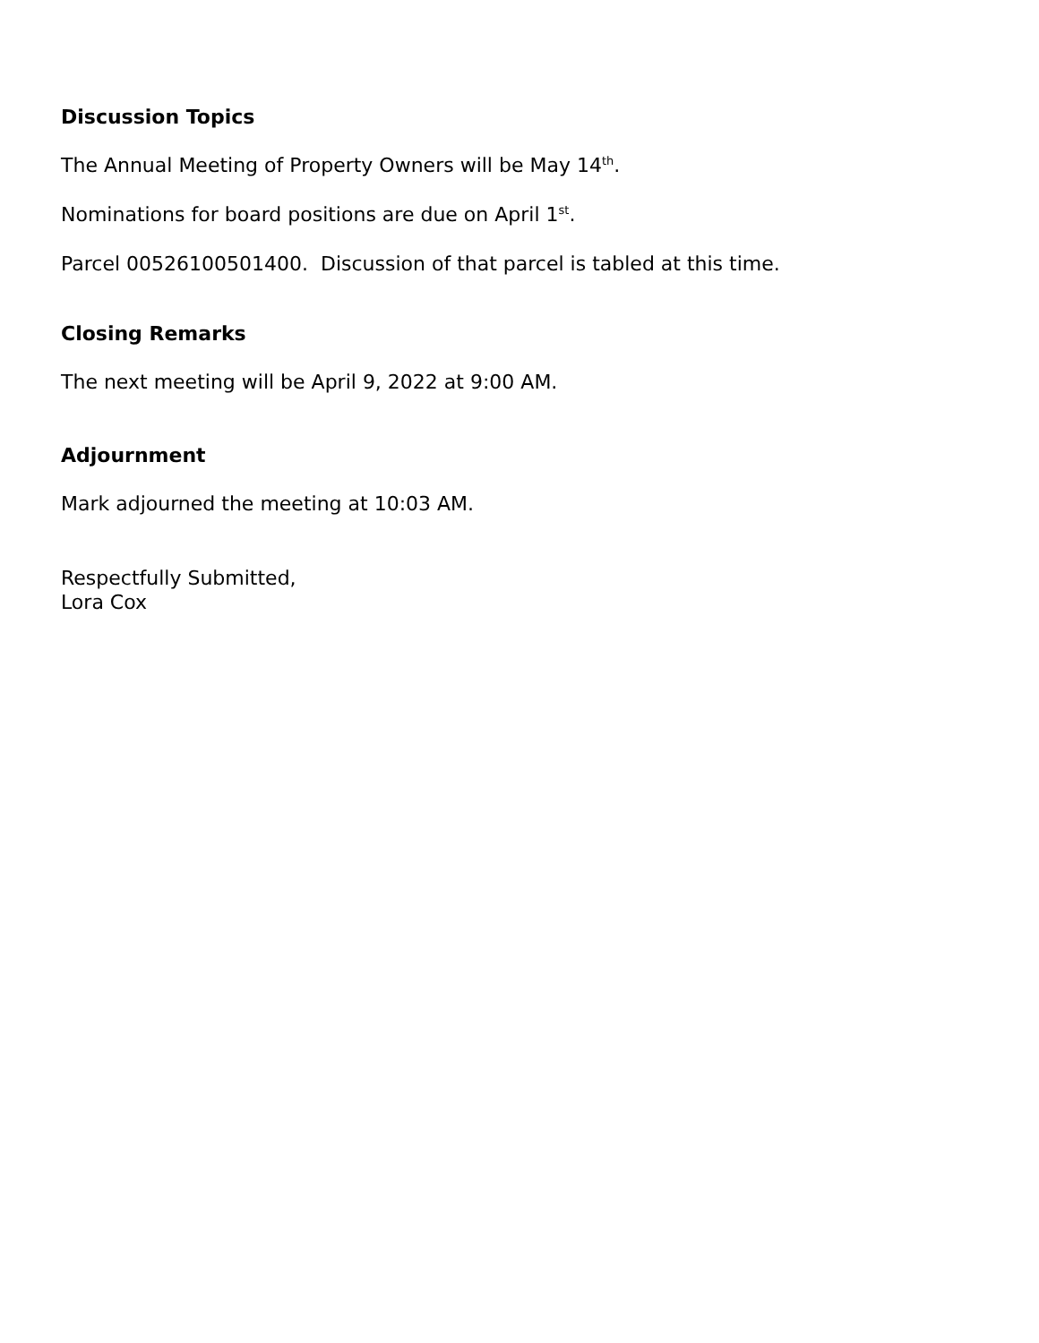Discussion Topics
The Annual Meeting of Property Owners will be May 14<sup>th</sup>.
Nominations for board positions are due on April 1<sup>st</sup>.
Parcel 00526100501400. Discussion of that parcel is tabled at this time.
Closing Remarks
The next meeting will be April 9, 2022 at 9:00 AM.
Adjournment
Mark adjourned the meeting at 10:03 AM.
Respectfully Submitted,
Lora Cox